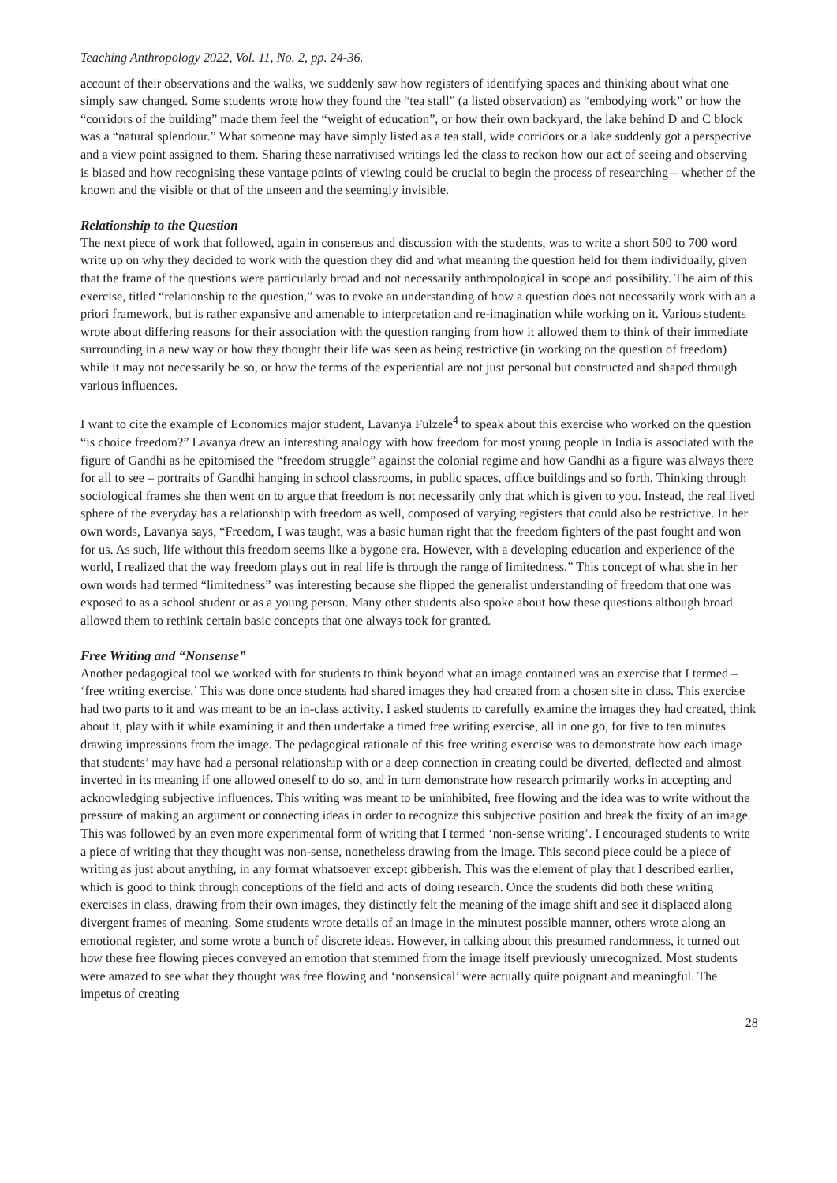Teaching Anthropology 2022, Vol. 11, No. 2, pp. 24-36.
account of their observations and the walks, we suddenly saw how registers of identifying spaces and thinking about what one simply saw changed. Some students wrote how they found the “tea stall” (a listed observation) as “embodying work” or how the “corridors of the building” made them feel the “weight of education”, or how their own backyard, the lake behind D and C block was a “natural splendour.” What someone may have simply listed as a tea stall, wide corridors or a lake suddenly got a perspective and a view point assigned to them. Sharing these narrativised writings led the class to reckon how our act of seeing and observing is biased and how recognising these vantage points of viewing could be crucial to begin the process of researching – whether of the known and the visible or that of the unseen and the seemingly invisible.
Relationship to the Question
The next piece of work that followed, again in consensus and discussion with the students, was to write a short 500 to 700 word write up on why they decided to work with the question they did and what meaning the question held for them individually, given that the frame of the questions were particularly broad and not necessarily anthropological in scope and possibility. The aim of this exercise, titled “relationship to the question,” was to evoke an understanding of how a question does not necessarily work with an a priori framework, but is rather expansive and amenable to interpretation and re-imagination while working on it. Various students wrote about differing reasons for their association with the question ranging from how it allowed them to think of their immediate surrounding in a new way or how they thought their life was seen as being restrictive (in working on the question of freedom) while it may not necessarily be so, or how the terms of the experiential are not just personal but constructed and shaped through various influences.
I want to cite the example of Economics major student, Lavanya Fulzele<sup>4</sup> to speak about this exercise who worked on the question “is choice freedom?” Lavanya drew an interesting analogy with how freedom for most young people in India is associated with the figure of Gandhi as he epitomised the “freedom struggle” against the colonial regime and how Gandhi as a figure was always there for all to see – portraits of Gandhi hanging in school classrooms, in public spaces, office buildings and so forth. Thinking through sociological frames she then went on to argue that freedom is not necessarily only that which is given to you. Instead, the real lived sphere of the everyday has a relationship with freedom as well, composed of varying registers that could also be restrictive. In her own words, Lavanya says, “Freedom, I was taught, was a basic human right that the freedom fighters of the past fought and won for us. As such, life without this freedom seems like a bygone era. However, with a developing education and experience of the world, I realized that the way freedom plays out in real life is through the range of limitedness.” This concept of what she in her own words had termed “limitedness” was interesting because she flipped the generalist understanding of freedom that one was exposed to as a school student or as a young person. Many other students also spoke about how these questions although broad allowed them to rethink certain basic concepts that one always took for granted.
Free Writing and “Nonsense”
Another pedagogical tool we worked with for students to think beyond what an image contained was an exercise that I termed – ‘free writing exercise.’ This was done once students had shared images they had created from a chosen site in class. This exercise had two parts to it and was meant to be an in-class activity. I asked students to carefully examine the images they had created, think about it, play with it while examining it and then undertake a timed free writing exercise, all in one go, for five to ten minutes drawing impressions from the image. The pedagogical rationale of this free writing exercise was to demonstrate how each image that students’ may have had a personal relationship with or a deep connection in creating could be diverted, deflected and almost inverted in its meaning if one allowed oneself to do so, and in turn demonstrate how research primarily works in accepting and acknowledging subjective influences. This writing was meant to be uninhibited, free flowing and the idea was to write without the pressure of making an argument or connecting ideas in order to recognize this subjective position and break the fixity of an image. This was followed by an even more experimental form of writing that I termed ‘non-sense writing’. I encouraged students to write a piece of writing that they thought was non-sense, nonetheless drawing from the image. This second piece could be a piece of writing as just about anything, in any format whatsoever except gibberish. This was the element of play that I described earlier, which is good to think through conceptions of the field and acts of doing research. Once the students did both these writing exercises in class, drawing from their own images, they distinctly felt the meaning of the image shift and see it displaced along divergent frames of meaning. Some students wrote details of an image in the minutest possible manner, others wrote along an emotional register, and some wrote a bunch of discrete ideas. However, in talking about this presumed randomness, it turned out how these free flowing pieces conveyed an emotion that stemmed from the image itself previously unrecognized. Most students were amazed to see what they thought was free flowing and ‘nonsensical’ were actually quite poignant and meaningful. The impetus of creating
28